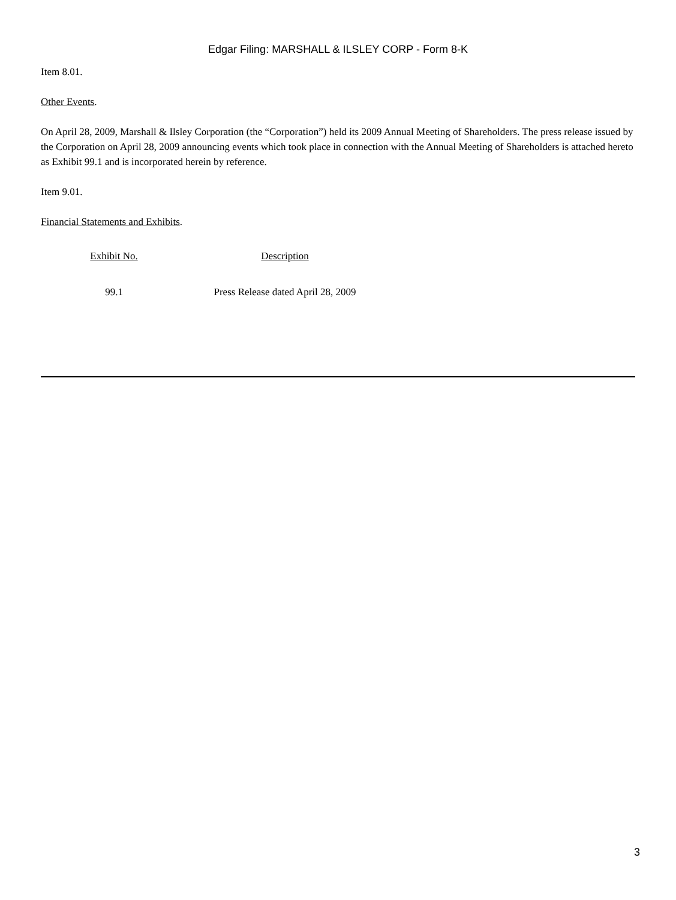Edgar Filing: MARSHALL & ILSLEY CORP - Form 8-K
Item 8.01.
Other Events.
On April 28, 2009, Marshall & Ilsley Corporation (the “Corporation”) held its 2009 Annual Meeting of Shareholders. The press release issued by the Corporation on April 28, 2009 announcing events which took place in connection with the Annual Meeting of Shareholders is attached hereto as Exhibit 99.1 and is incorporated herein by reference.
Item 9.01.
Financial Statements and Exhibits.
| Exhibit No. | Description |
| --- | --- |
| 99.1 | Press Release dated April 28, 2009 |
3